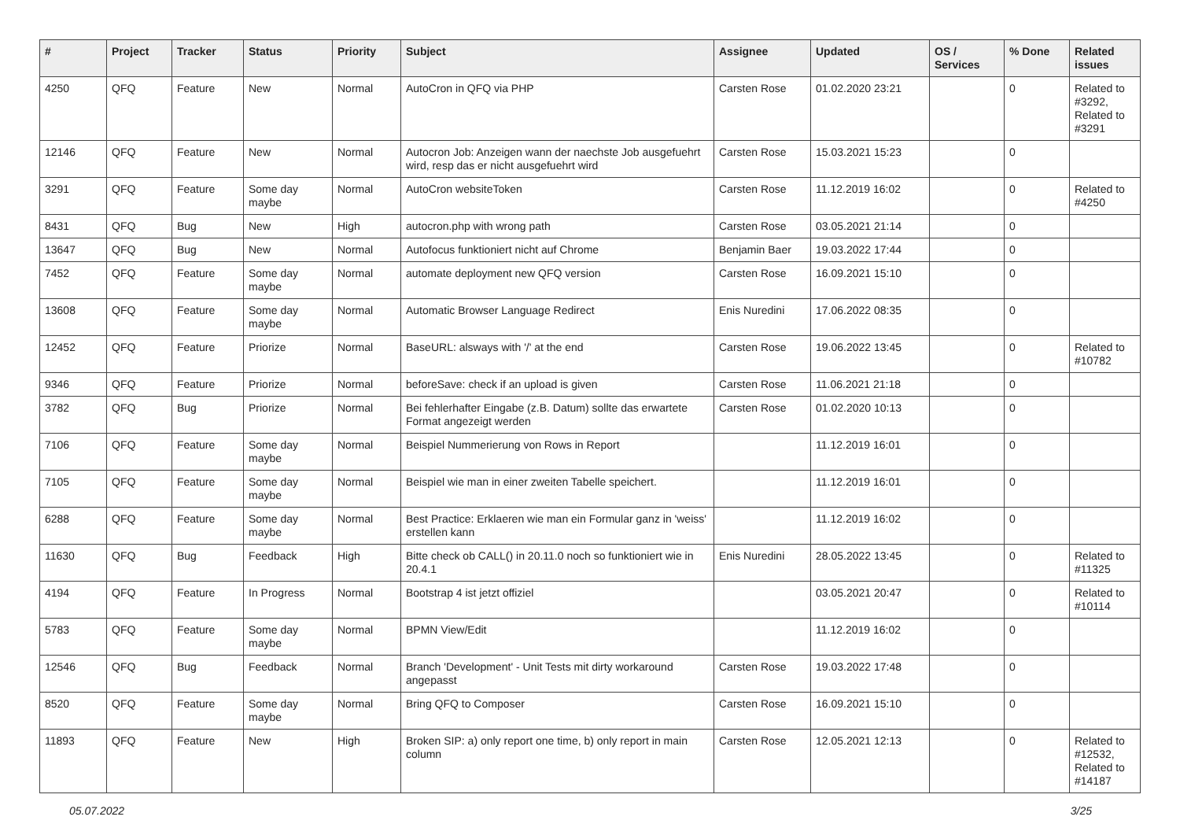| # | Project | Tracker | Status | Priority | Subject | Assignee | Updated | OS / Services | % Done | Related issues |
| --- | --- | --- | --- | --- | --- | --- | --- | --- | --- | --- |
| 4250 | QFQ | Feature | New | Normal | AutoCron in QFQ via PHP | Carsten Rose | 01.02.2020 23:21 | | 0 | Related to #3292, Related to #3291 |
| 12146 | QFQ | Feature | New | Normal | Autocron Job: Anzeigen wann der naechste Job ausgefuehrt wird, resp das er nicht ausgefuehrt wird | Carsten Rose | 15.03.2021 15:23 | | 0 | |
| 3291 | QFQ | Feature | Some day maybe | Normal | AutoCron websiteToken | Carsten Rose | 11.12.2019 16:02 | | 0 | Related to #4250 |
| 8431 | QFQ | Bug | New | High | autocron.php with wrong path | Carsten Rose | 03.05.2021 21:14 | | 0 | |
| 13647 | QFQ | Bug | New | Normal | Autofocus funktioniert nicht auf Chrome | Benjamin Baer | 19.03.2022 17:44 | | 0 | |
| 7452 | QFQ | Feature | Some day maybe | Normal | automate deployment new QFQ version | Carsten Rose | 16.09.2021 15:10 | | 0 | |
| 13608 | QFQ | Feature | Some day maybe | Normal | Automatic Browser Language Redirect | Enis Nuredini | 17.06.2022 08:35 | | 0 | |
| 12452 | QFQ | Feature | Priorize | Normal | BaseURL: alsways with '/' at the end | Carsten Rose | 19.06.2022 13:45 | | 0 | Related to #10782 |
| 9346 | QFQ | Feature | Priorize | Normal | beforeSave: check if an upload is given | Carsten Rose | 11.06.2021 21:18 | | 0 | |
| 3782 | QFQ | Bug | Priorize | Normal | Bei fehlerhafter Eingabe (z.B. Datum) sollte das erwartete Format angezeigt werden | Carsten Rose | 01.02.2020 10:13 | | 0 | |
| 7106 | QFQ | Feature | Some day maybe | Normal | Beispiel Nummerierung von Rows in Report | | 11.12.2019 16:01 | | 0 | |
| 7105 | QFQ | Feature | Some day maybe | Normal | Beispiel wie man in einer zweiten Tabelle speichert. | | 11.12.2019 16:01 | | 0 | |
| 6288 | QFQ | Feature | Some day maybe | Normal | Best Practice: Erklaeren wie man ein Formular ganz in 'weiss' erstellen kann | | 11.12.2019 16:02 | | 0 | |
| 11630 | QFQ | Bug | Feedback | High | Bitte check ob CALL() in 20.11.0 noch so funktioniert wie in 20.4.1 | Enis Nuredini | 28.05.2022 13:45 | | 0 | Related to #11325 |
| 4194 | QFQ | Feature | In Progress | Normal | Bootstrap 4 ist jetzt offiziel | | 03.05.2021 20:47 | | 0 | Related to #10114 |
| 5783 | QFQ | Feature | Some day maybe | Normal | BPMN View/Edit | | 11.12.2019 16:02 | | 0 | |
| 12546 | QFQ | Bug | Feedback | Normal | Branch 'Development' - Unit Tests mit dirty workaround angepasst | Carsten Rose | 19.03.2022 17:48 | | 0 | |
| 8520 | QFQ | Feature | Some day maybe | Normal | Bring QFQ to Composer | Carsten Rose | 16.09.2021 15:10 | | 0 | |
| 11893 | QFQ | Feature | New | High | Broken SIP: a) only report one time, b) only report in main column | Carsten Rose | 12.05.2021 12:13 | | 0 | Related to #12532, Related to #14187 |
05.07.2022 3/25